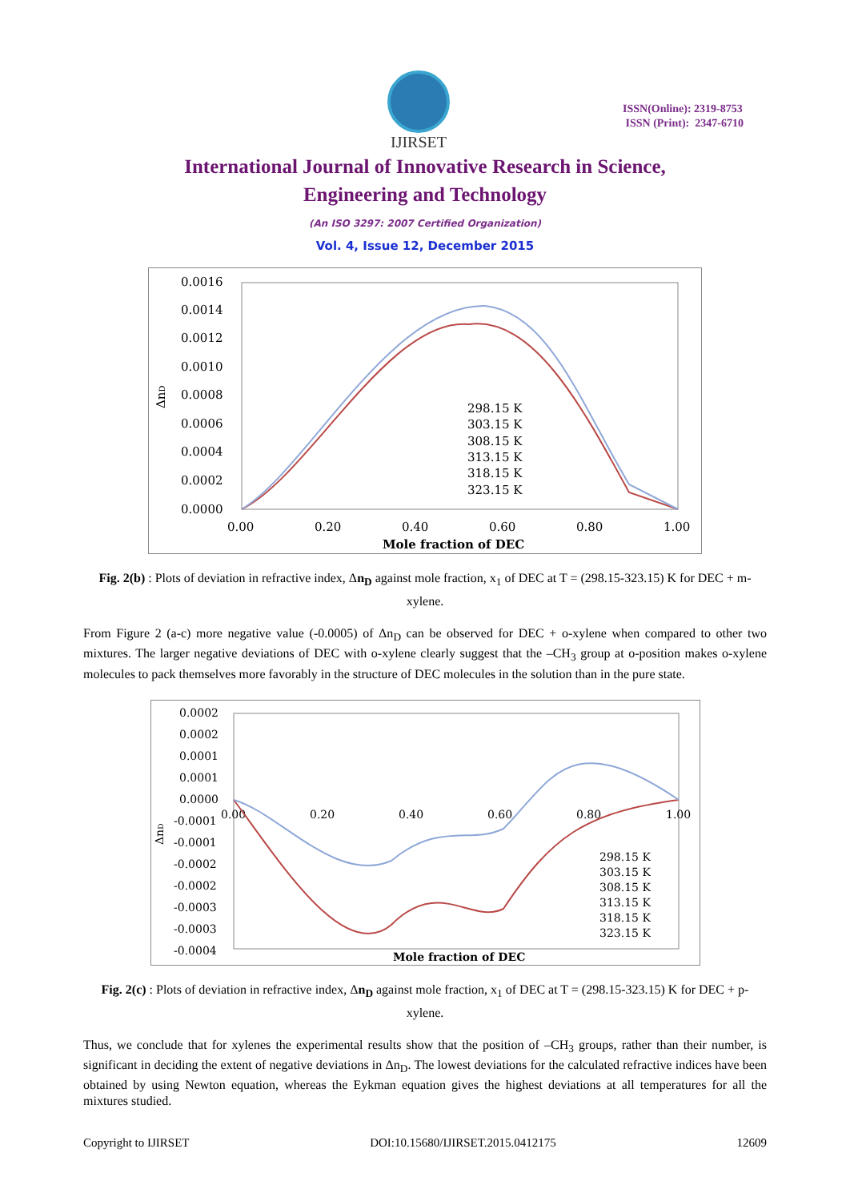IJIRSET
ISSN(Online): 2319-8753
ISSN (Print): 2347-6710
International Journal of Innovative Research in Science,
Engineering and Technology
(An ISO 3297: 2007 Certified Organization)
Vol. 4, Issue 12, December 2015
0.0016
0.0014
0.0012
0.0010
0.0008
0.0006
0.0004
0.0002
0.0000
ΔnD
0.00
0.20
0.40
0.60
0.80
1.00
Mole fraction of DEC
298.15 K
303.15 K
308.15 K
313.15 K
318.15 K
323.15 K
Fig. 2(b) : Plots of deviation in refractive index, Δn<sub>D</sub> against mole fraction, x<sub>1</sub> of DEC at T = (298.15-323.15) K for DEC + m-xylene.
From Figure 2 (a-c) more negative value (-0.0005) of Δn<sub>D</sub> can be observed for DEC + o-xylene when compared to other two mixtures. The larger negative deviations of DEC with o-xylene clearly suggest that the –CH<sub>3</sub> group at o-position makes o-xylene molecules to pack themselves more favorably in the structure of DEC molecules in the solution than in the pure state.
0.0002
0.0002
0.0001
0.0001
0.0000
-0.0001
-0.0001
-0.0002
-0.0002
-0.0003
-0.0003
-0.0004
ΔnD
0.00
0.20
0.40
0.60
0.80
1.00
Mole fraction of DEC
298.15 K
303.15 K
308.15 K
313.15 K
318.15 K
323.15 K
Fig. 2(c) : Plots of deviation in refractive index, Δn<sub>D</sub> against mole fraction, x<sub>1</sub> of DEC at T = (298.15-323.15) K for DEC + p-xylene.
Thus, we conclude that for xylenes the experimental results show that the position of –CH<sub>3</sub> groups, rather than their number, is significant in deciding the extent of negative deviations in Δn<sub>D</sub>. The lowest deviations for the calculated refractive indices have been obtained by using Newton equation, whereas the Eykman equation gives the highest deviations at all temperatures for all the mixtures studied.
Copyright to IJIRSET DOI:10.15680/IJIRSET.2015.0412175 12609